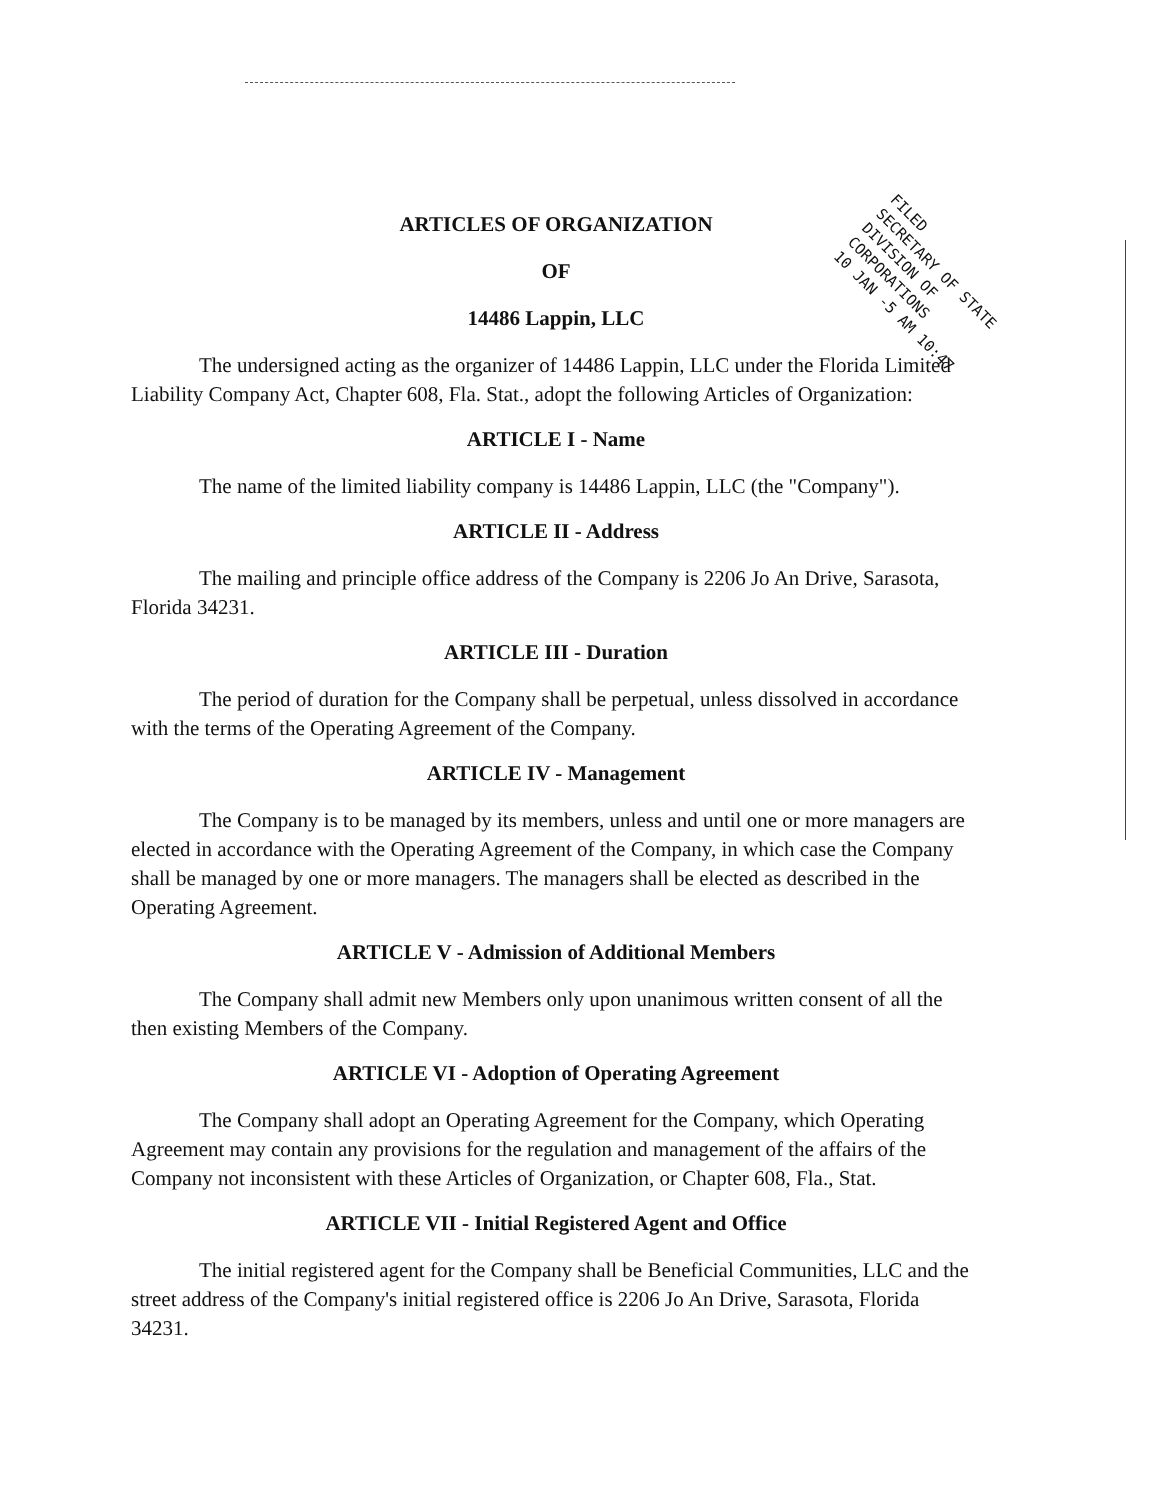FILED
SECRETARY OF STATE
DIVISION OF CORPORATIONS
10 JAN -5 AM 10:47
ARTICLES OF ORGANIZATION
OF
14486 Lappin, LLC
The undersigned acting as the organizer of 14486 Lappin, LLC under the Florida Limited Liability Company Act, Chapter 608, Fla. Stat., adopt the following Articles of Organization:
ARTICLE I - Name
The name of the limited liability company is 14486 Lappin, LLC (the "Company").
ARTICLE II - Address
The mailing and principle office address of the Company is 2206 Jo An Drive, Sarasota, Florida 34231.
ARTICLE III - Duration
The period of duration for the Company shall be perpetual, unless dissolved in accordance with the terms of the Operating Agreement of the Company.
ARTICLE IV - Management
The Company is to be managed by its members, unless and until one or more managers are elected in accordance with the Operating Agreement of the Company, in which case the Company shall be managed by one or more managers. The managers shall be elected as described in the Operating Agreement.
ARTICLE V - Admission of Additional Members
The Company shall admit new Members only upon unanimous written consent of all the then existing Members of the Company.
ARTICLE VI - Adoption of Operating Agreement
The Company shall adopt an Operating Agreement for the Company, which Operating Agreement may contain any provisions for the regulation and management of the affairs of the Company not inconsistent with these Articles of Organization, or Chapter 608, Fla., Stat.
ARTICLE VII - Initial Registered Agent and Office
The initial registered agent for the Company shall be Beneficial Communities, LLC and the street address of the Company's initial registered office is 2206 Jo An Drive, Sarasota, Florida 34231.